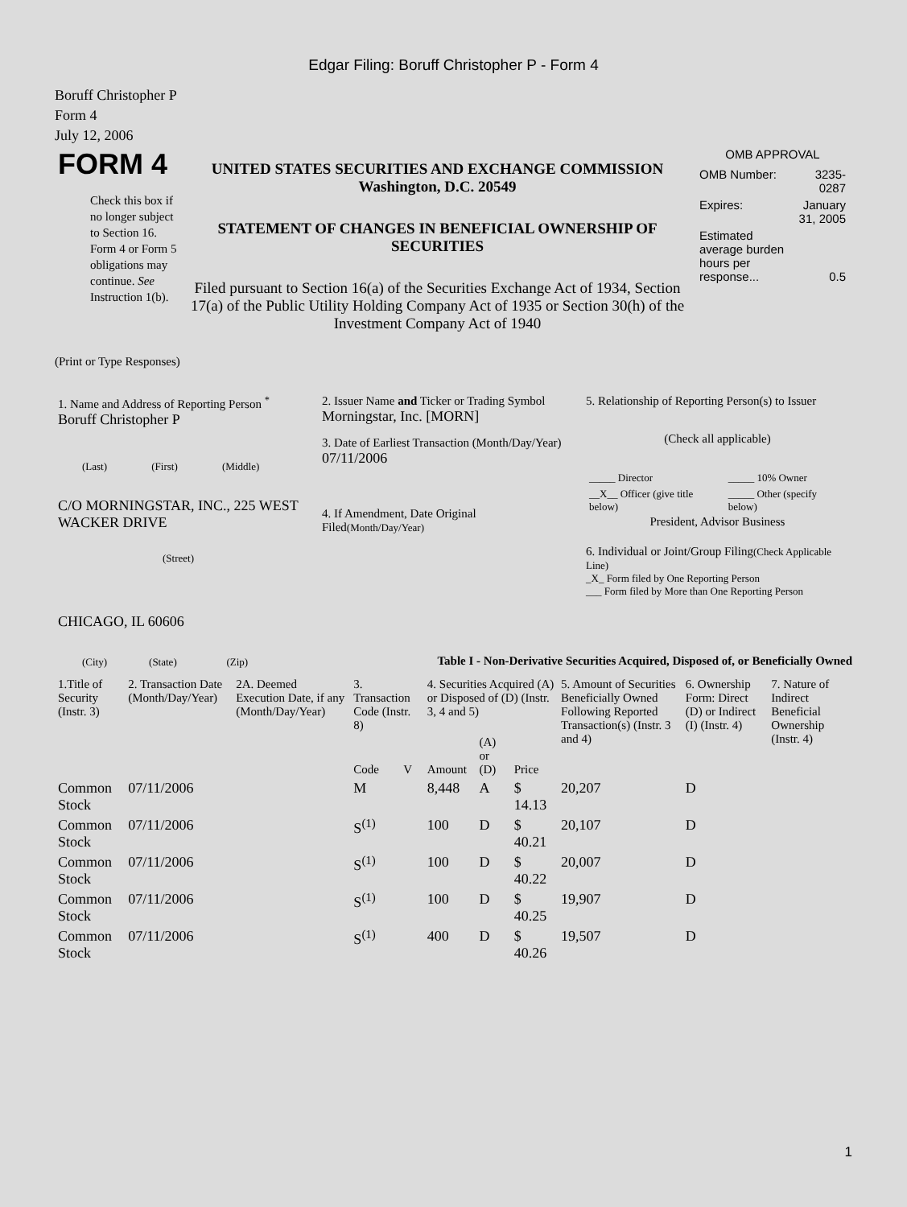Edgar Filing: Boruff Christopher P - Form 4
Boruff Christopher P
Form 4
July 12, 2006
| FORM 4 Check this box if no longer subject to Section 16. Form 4 or Form 5 obligations may continue. See Instruction 1(b). | UNITED STATES SECURITIES AND EXCHANGE COMMISSION Washington, D.C. 20549 STATEMENT OF CHANGES IN BENEFICIAL OWNERSHIP OF SECURITIES Filed pursuant to Section 16(a) of the Securities Exchange Act of 1934, Section 17(a) of the Public Utility Holding Company Act of 1935 or Section 30(h) of the Investment Company Act of 1940 | OMB APPROVAL / OMB Number: / 3235-0287 / / Expires: / January 31, 2005 / / Estimated average burden hours per response... / 0.5 / |
(Print or Type Responses)
| 1. Name and Address of Reporting Person <sup>*</sup> Boruff Christopher P (Last) (First) (Middle) C/O MORNINGSTAR, INC., 225 WEST WACKER DRIVE (Street) CHICAGO, IL 60606 (City) (State) (Zip) | 2. Issuer Name and Ticker or Trading Symbol Morningstar, Inc. [MORN] 3. Date of Earliest Transaction (Month/Day/Year) 07/11/2006 4. If Amendment, Date Original Filed (Month/Day/Year) | 5. Relationship of Reporting Person(s) to Issuer (Check all applicable) / _____ Director / _____ 10% Owner / / __X__ Officer (give title below) / _____ Other (specify below) / President, Advisor Business 6. Individual or Joint/Group Filing (Check Applicable Line) _X_ Form filed by One Reporting Person ___ Form filed by More than One Reporting Person |
Table I - Non-Derivative Securities Acquired, Disposed of, or Beneficially Owned
| 1.Title of Security (Instr. 3) | 2. Transaction Date (Month/Day/Year) | 2A. Deemed Execution Date, if any (Month/Day/Year) | 3. Transaction Code (Instr. 8) | | 4. Securities Acquired (A) or Disposed of (D) (Instr. 3, 4 and 5) | | | 5. Amount of Securities Beneficially Owned Following Reported Transaction(s) (Instr. 3 and 4) | 6. Ownership Form: Direct (D) or Indirect (I) (Instr. 4) | 7. Nature of Indirect Beneficial Ownership (Instr. 4) |
| --- | --- | --- | --- | --- | --- | --- | --- | --- | --- | --- |
| | | | Code | V | Amount | (A) or (D) | Price | | | |
| Common Stock | 07/11/2006 | | M | | 8,448 | A | $ 14.13 | 20,207 | D | |
| Common Stock | 07/11/2006 | | S<sup>(1)</sup> | | 100 | D | $ 40.21 | 20,107 | D | |
| Common Stock | 07/11/2006 | | S<sup>(1)</sup> | | 100 | D | $ 40.22 | 20,007 | D | |
| Common Stock | 07/11/2006 | | S<sup>(1)</sup> | | 100 | D | $ 40.25 | 19,907 | D | |
| Common Stock | 07/11/2006 | | S<sup>(1)</sup> | | 400 | D | $ 40.26 | 19,507 | D | |
1